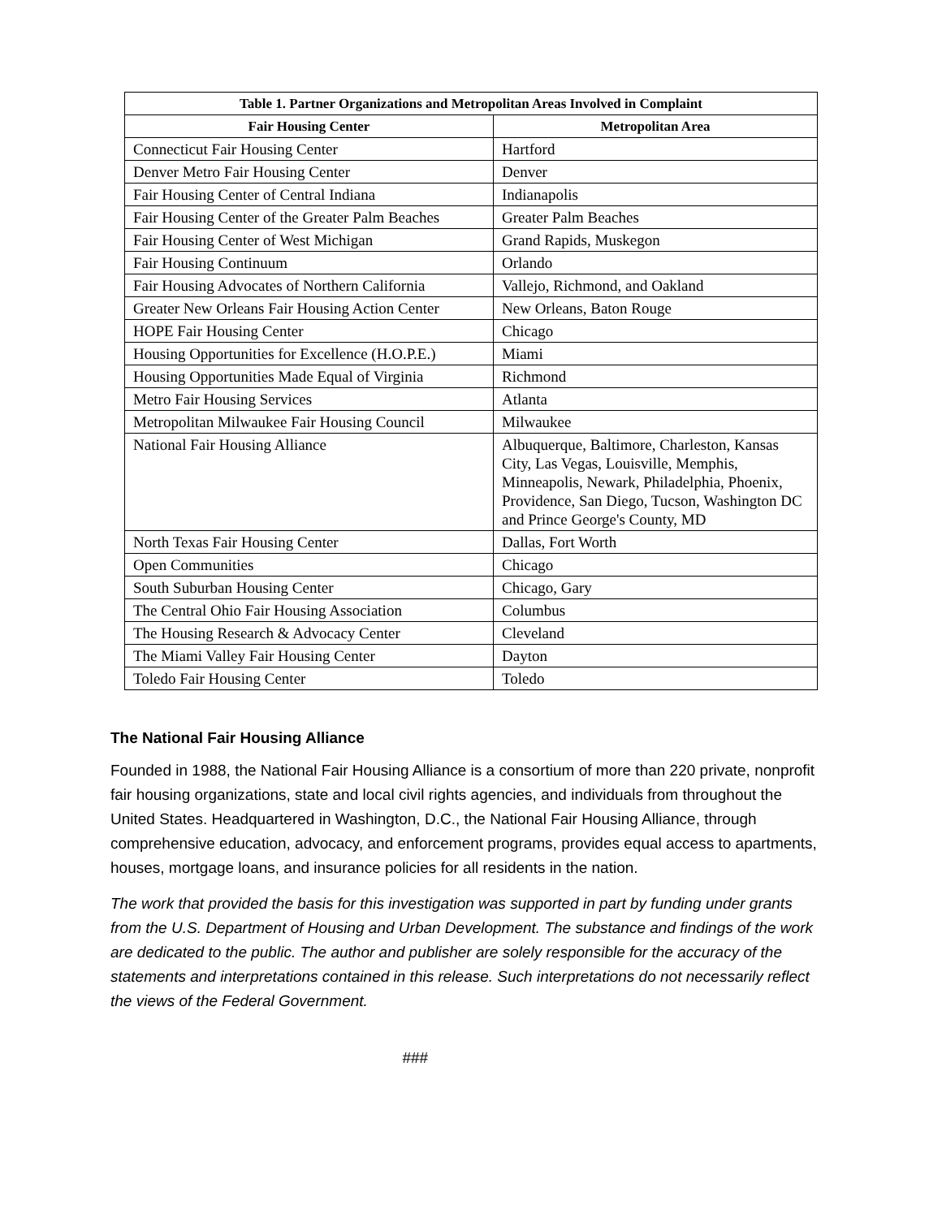| Table 1. Partner Organizations and Metropolitan Areas Involved in Complaint | |
| --- | --- |
| Fair Housing Center | Metropolitan Area |
| Connecticut Fair Housing Center | Hartford |
| Denver Metro Fair Housing Center | Denver |
| Fair Housing Center of Central Indiana | Indianapolis |
| Fair Housing Center of the Greater Palm Beaches | Greater Palm Beaches |
| Fair Housing Center of West Michigan | Grand Rapids, Muskegon |
| Fair Housing Continuum | Orlando |
| Fair Housing Advocates of Northern California | Vallejo, Richmond, and Oakland |
| Greater New Orleans Fair Housing Action Center | New Orleans, Baton Rouge |
| HOPE Fair Housing Center | Chicago |
| Housing Opportunities for Excellence (H.O.P.E.) | Miami |
| Housing Opportunities Made Equal of Virginia | Richmond |
| Metro Fair Housing Services | Atlanta |
| Metropolitan Milwaukee Fair Housing Council | Milwaukee |
| National Fair Housing Alliance | Albuquerque, Baltimore, Charleston, Kansas City, Las Vegas, Louisville, Memphis, Minneapolis, Newark, Philadelphia, Phoenix, Providence, San Diego, Tucson, Washington DC and Prince George's County, MD |
| North Texas Fair Housing Center | Dallas, Fort Worth |
| Open Communities | Chicago |
| South Suburban Housing Center | Chicago, Gary |
| The Central Ohio Fair Housing Association | Columbus |
| The Housing Research & Advocacy Center | Cleveland |
| The Miami Valley Fair Housing Center | Dayton |
| Toledo Fair Housing Center | Toledo |
The National Fair Housing Alliance
Founded in 1988, the National Fair Housing Alliance is a consortium of more than 220 private, nonprofit fair housing organizations, state and local civil rights agencies, and individuals from throughout the United States. Headquartered in Washington, D.C., the National Fair Housing Alliance, through comprehensive education, advocacy, and enforcement programs, provides equal access to apartments, houses, mortgage loans, and insurance policies for all residents in the nation.
The work that provided the basis for this investigation was supported in part by funding under grants from the U.S. Department of Housing and Urban Development. The substance and findings of the work are dedicated to the public. The author and publisher are solely responsible for the accuracy of the statements and interpretations contained in this release. Such interpretations do not necessarily reflect the views of the Federal Government.
###